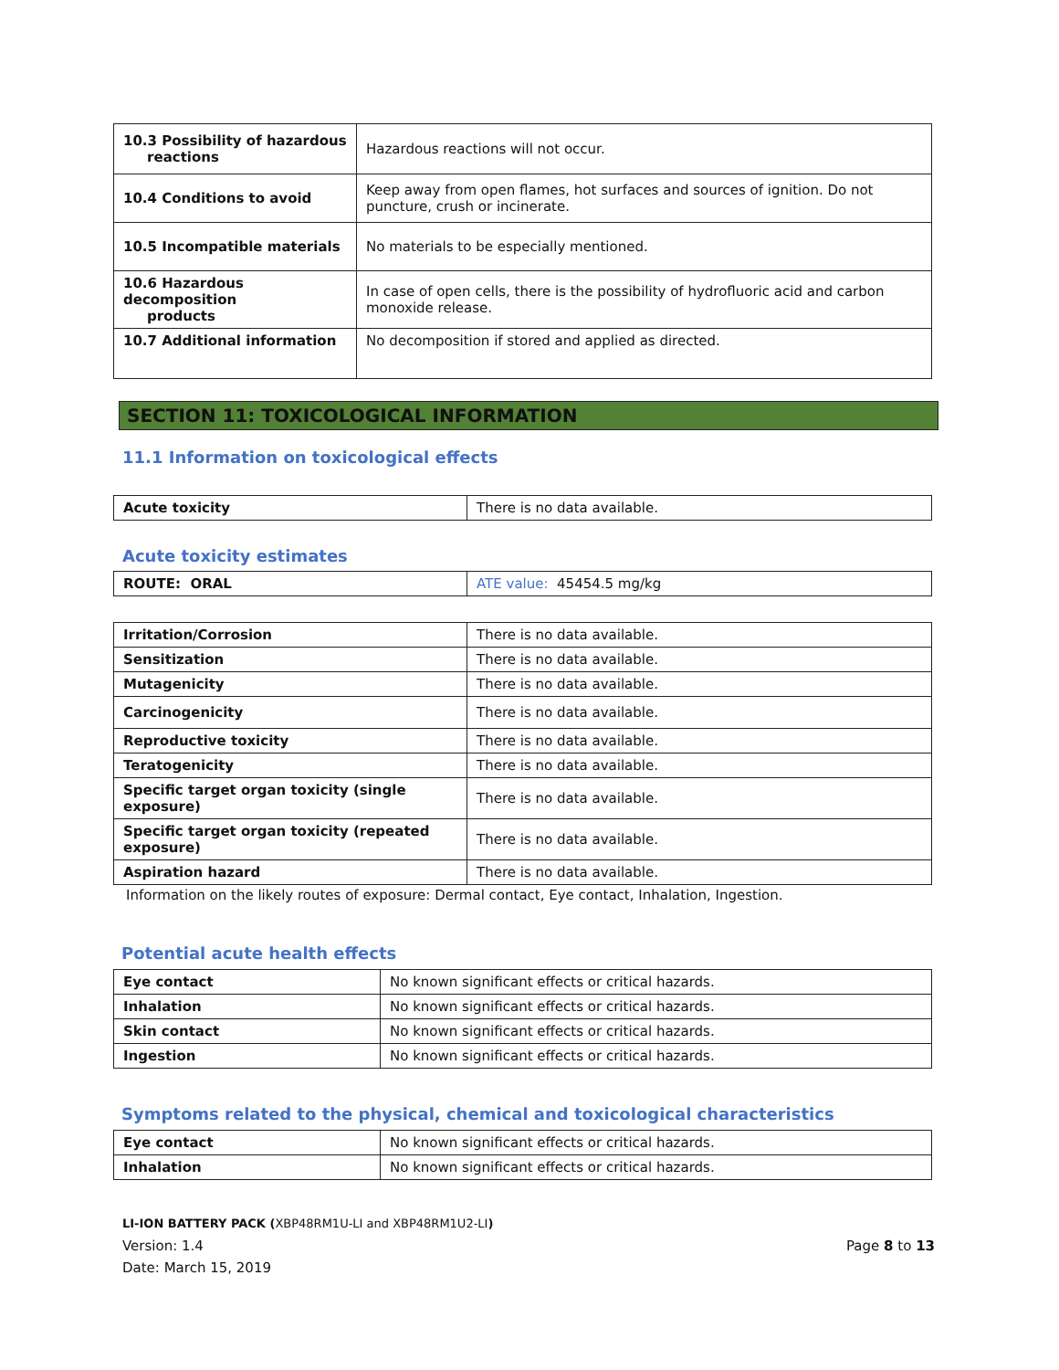| 10.3 Possibility of hazardous reactions | Hazardous reactions will not occur. |
| 10.4 Conditions to avoid | Keep away from open flames, hot surfaces and sources of ignition. Do not puncture, crush or incinerate. |
| 10.5 Incompatible materials | No materials to be especially mentioned. |
| 10.6 Hazardous decomposition products | In case of open cells, there is the possibility of hydrofluoric acid and carbon monoxide release. |
| 10.7 Additional information | No decomposition if stored and applied as directed. |
SECTION 11: TOXICOLOGICAL INFORMATION
11.1 Information on toxicological effects
| Acute toxicity | There is no data available. |
Acute toxicity estimates
| ROUTE: ORAL | ATE value: 45454.5 mg/kg |
| Irritation/Corrosion | There is no data available. |
| Sensitization | There is no data available. |
| Mutagenicity | There is no data available. |
| Carcinogenicity | There is no data available. |
| Reproductive toxicity | There is no data available. |
| Teratogenicity | There is no data available. |
| Specific target organ toxicity (single exposure) | There is no data available. |
| Specific target organ toxicity (repeated exposure) | There is no data available. |
| Aspiration hazard | There is no data available. |
Information on the likely routes of exposure: Dermal contact, Eye contact, Inhalation, Ingestion.
Potential acute health effects
| Eye contact | No known significant effects or critical hazards. |
| Inhalation | No known significant effects or critical hazards. |
| Skin contact | No known significant effects or critical hazards. |
| Ingestion | No known significant effects or critical hazards. |
Symptoms related to the physical, chemical and toxicological characteristics
| Eye contact | No known significant effects or critical hazards. |
| Inhalation | No known significant effects or critical hazards. |
LI-ION BATTERY PACK (XBP48RM1U-LI and XBP48RM1U2-LI)
Version: 1.4 Page 8 to 13
Date: March 15, 2019